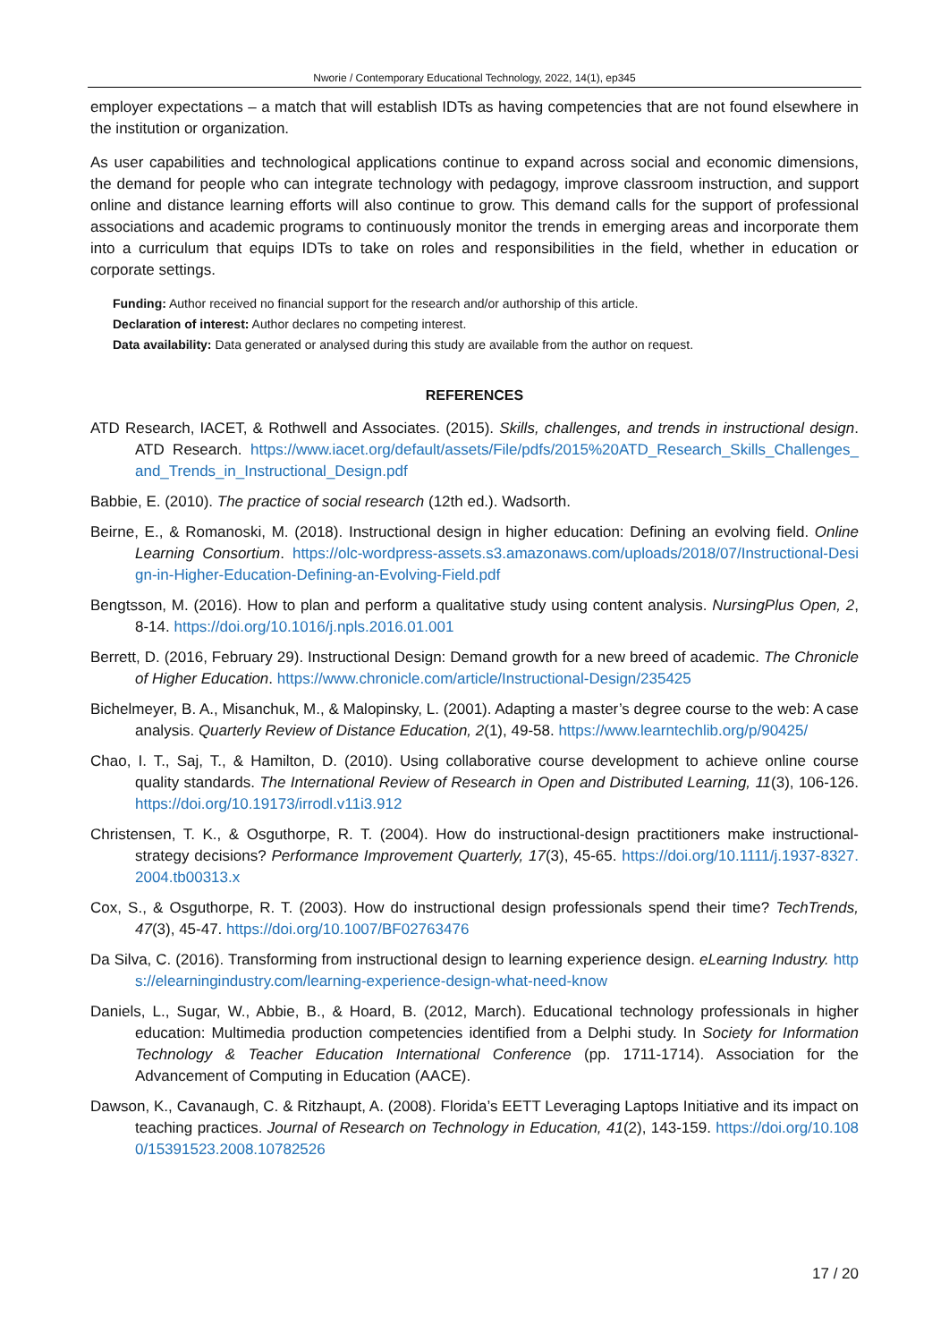Nworie / Contemporary Educational Technology, 2022, 14(1), ep345
employer expectations – a match that will establish IDTs as having competencies that are not found elsewhere in the institution or organization.
As user capabilities and technological applications continue to expand across social and economic dimensions, the demand for people who can integrate technology with pedagogy, improve classroom instruction, and support online and distance learning efforts will also continue to grow. This demand calls for the support of professional associations and academic programs to continuously monitor the trends in emerging areas and incorporate them into a curriculum that equips IDTs to take on roles and responsibilities in the field, whether in education or corporate settings.
Funding: Author received no financial support for the research and/or authorship of this article.
Declaration of interest: Author declares no competing interest.
Data availability: Data generated or analysed during this study are available from the author on request.
REFERENCES
ATD Research, IACET, & Rothwell and Associates. (2015). Skills, challenges, and trends in instructional design. ATD Research. https://www.iacet.org/default/assets/File/pdfs/2015%20ATD_Research_Skills_Challenges_and_Trends_in_Instructional_Design.pdf
Babbie, E. (2010). The practice of social research (12th ed.). Wadsorth.
Beirne, E., & Romanoski, M. (2018). Instructional design in higher education: Defining an evolving field. Online Learning Consortium. https://olc-wordpress-assets.s3.amazonaws.com/uploads/2018/07/Instructional-Design-in-Higher-Education-Defining-an-Evolving-Field.pdf
Bengtsson, M. (2016). How to plan and perform a qualitative study using content analysis. NursingPlus Open, 2, 8-14. https://doi.org/10.1016/j.npls.2016.01.001
Berrett, D. (2016, February 29). Instructional Design: Demand growth for a new breed of academic. The Chronicle of Higher Education. https://www.chronicle.com/article/Instructional-Design/235425
Bichelmeyer, B. A., Misanchuk, M., & Malopinsky, L. (2001). Adapting a master’s degree course to the web: A case analysis. Quarterly Review of Distance Education, 2(1), 49-58. https://www.learntechlib.org/p/90425/
Chao, I. T., Saj, T., & Hamilton, D. (2010). Using collaborative course development to achieve online course quality standards. The International Review of Research in Open and Distributed Learning, 11(3), 106-126. https://doi.org/10.19173/irrodl.v11i3.912
Christensen, T. K., & Osguthorpe, R. T. (2004). How do instructional-design practitioners make instructional-strategy decisions? Performance Improvement Quarterly, 17(3), 45-65. https://doi.org/10.1111/j.1937-8327.2004.tb00313.x
Cox, S., & Osguthorpe, R. T. (2003). How do instructional design professionals spend their time? TechTrends, 47(3), 45-47. https://doi.org/10.1007/BF02763476
Da Silva, C. (2016). Transforming from instructional design to learning experience design. eLearning Industry. https://elearningindustry.com/learning-experience-design-what-need-know
Daniels, L., Sugar, W., Abbie, B., & Hoard, B. (2012, March). Educational technology professionals in higher education: Multimedia production competencies identified from a Delphi study. In Society for Information Technology & Teacher Education International Conference (pp. 1711-1714). Association for the Advancement of Computing in Education (AACE).
Dawson, K., Cavanaugh, C. & Ritzhaupt, A. (2008). Florida’s EETT Leveraging Laptops Initiative and its impact on teaching practices. Journal of Research on Technology in Education, 41(2), 143-159. https://doi.org/10.1080/15391523.2008.10782526
17 / 20